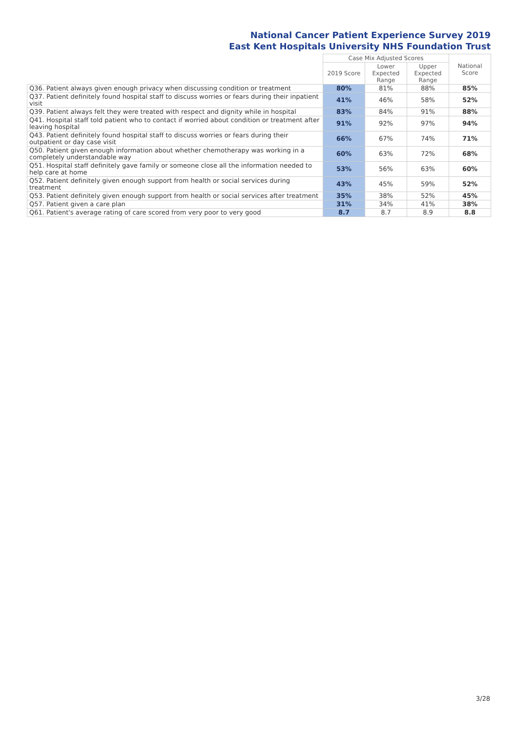National Cancer Patient Experience Survey 2019
East Kent Hospitals University NHS Foundation Trust
| | Case Mix Adjusted Scores | | | National Score |
| --- | --- | --- | --- | --- |
| | 2019 Score | Lower Expected Range | Upper Expected Range | |
| Q36. Patient always given enough privacy when discussing condition or treatment | 80% | 81% | 88% | 85% |
| Q37. Patient definitely found hospital staff to discuss worries or fears during their inpatient visit | 41% | 46% | 58% | 52% |
| Q39. Patient always felt they were treated with respect and dignity while in hospital | 83% | 84% | 91% | 88% |
| Q41. Hospital staff told patient who to contact if worried about condition or treatment after leaving hospital | 91% | 92% | 97% | 94% |
| Q43. Patient definitely found hospital staff to discuss worries or fears during their outpatient or day case visit | 66% | 67% | 74% | 71% |
| Q50. Patient given enough information about whether chemotherapy was working in a completely understandable way | 60% | 63% | 72% | 68% |
| Q51. Hospital staff definitely gave family or someone close all the information needed to help care at home | 53% | 56% | 63% | 60% |
| Q52. Patient definitely given enough support from health or social services during treatment | 43% | 45% | 59% | 52% |
| Q53. Patient definitely given enough support from health or social services after treatment | 35% | 38% | 52% | 45% |
| Q57. Patient given a care plan | 31% | 34% | 41% | 38% |
| Q61. Patient's average rating of care scored from very poor to very good | 8.7 | 8.7 | 8.9 | 8.8 |
3/28